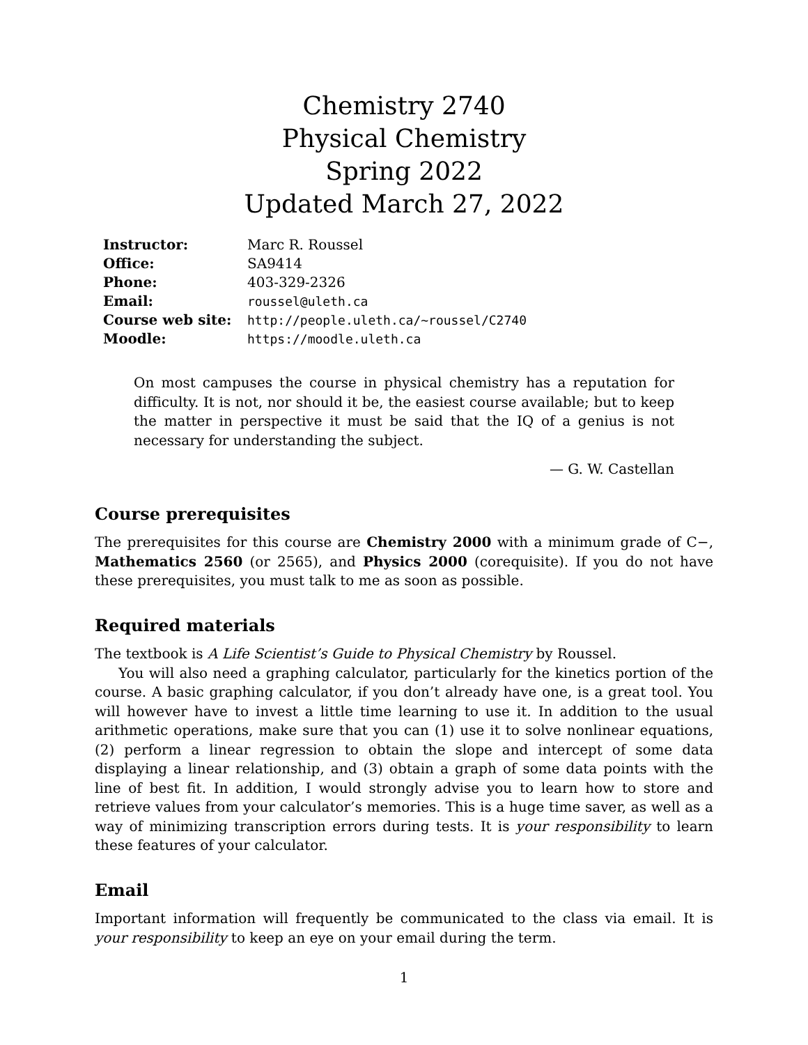Chemistry 2740
Physical Chemistry
Spring 2022
Updated March 27, 2022
| Instructor: | Marc R. Roussel |
| Office: | SA9414 |
| Phone: | 403-329-2326 |
| Email: | roussel@uleth.ca |
| Course web site: | http://people.uleth.ca/~roussel/C2740 |
| Moodle: | https://moodle.uleth.ca |
On most campuses the course in physical chemistry has a reputation for difficulty. It is not, nor should it be, the easiest course available; but to keep the matter in perspective it must be said that the IQ of a genius is not necessary for understanding the subject.
— G. W. Castellan
Course prerequisites
The prerequisites for this course are Chemistry 2000 with a minimum grade of C−, Mathematics 2560 (or 2565), and Physics 2000 (corequisite). If you do not have these prerequisites, you must talk to me as soon as possible.
Required materials
The textbook is A Life Scientist’s Guide to Physical Chemistry by Roussel.
You will also need a graphing calculator, particularly for the kinetics portion of the course. A basic graphing calculator, if you don’t already have one, is a great tool. You will however have to invest a little time learning to use it. In addition to the usual arithmetic operations, make sure that you can (1) use it to solve nonlinear equations, (2) perform a linear regression to obtain the slope and intercept of some data displaying a linear relationship, and (3) obtain a graph of some data points with the line of best fit. In addition, I would strongly advise you to learn how to store and retrieve values from your calculator’s memories. This is a huge time saver, as well as a way of minimizing transcription errors during tests. It is your responsibility to learn these features of your calculator.
Email
Important information will frequently be communicated to the class via email. It is your responsibility to keep an eye on your email during the term.
1